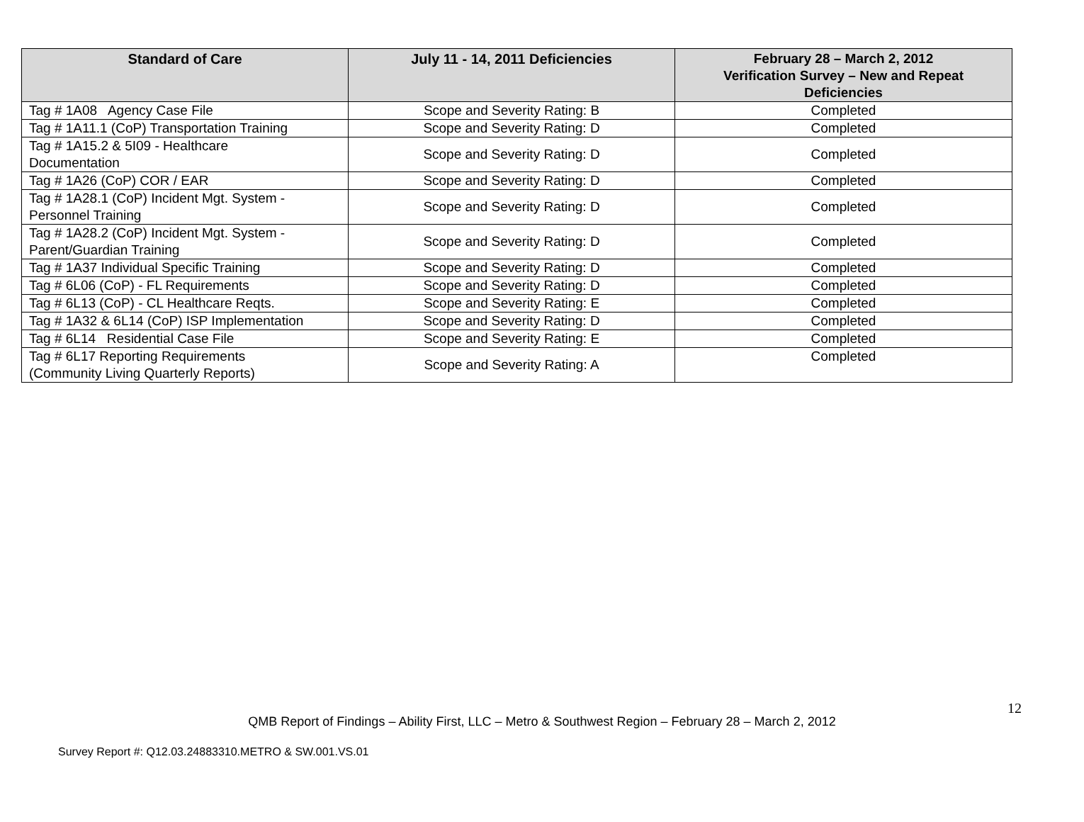| Standard of Care | July 11 - 14, 2011 Deficiencies | February 28 – March 2, 2012 Verification Survey – New and Repeat Deficiencies |
| --- | --- | --- |
| Tag # 1A08 Agency Case File | Scope and Severity Rating: B | Completed |
| Tag # 1A11.1 (CoP) Transportation Training | Scope and Severity Rating: D | Completed |
| Tag # 1A15.2 & 5I09 - Healthcare Documentation | Scope and Severity Rating: D | Completed |
| Tag # 1A26 (CoP) COR / EAR | Scope and Severity Rating: D | Completed |
| Tag # 1A28.1 (CoP) Incident Mgt. System - Personnel Training | Scope and Severity Rating: D | Completed |
| Tag # 1A28.2 (CoP) Incident Mgt. System - Parent/Guardian Training | Scope and Severity Rating: D | Completed |
| Tag # 1A37 Individual Specific Training | Scope and Severity Rating: D | Completed |
| Tag # 6L06 (CoP) - FL Requirements | Scope and Severity Rating: D | Completed |
| Tag # 6L13 (CoP) - CL Healthcare Reqts. | Scope and Severity Rating: E | Completed |
| Tag # 1A32 & 6L14 (CoP) ISP Implementation | Scope and Severity Rating: D | Completed |
| Tag # 6L14 Residential Case File | Scope and Severity Rating: E | Completed |
| Tag # 6L17 Reporting Requirements (Community Living Quarterly Reports) | Scope and Severity Rating: A | Completed |
12
QMB Report of Findings – Ability First, LLC – Metro & Southwest Region – February 28 – March 2, 2012
Survey Report #: Q12.03.24883310.METRO & SW.001.VS.01